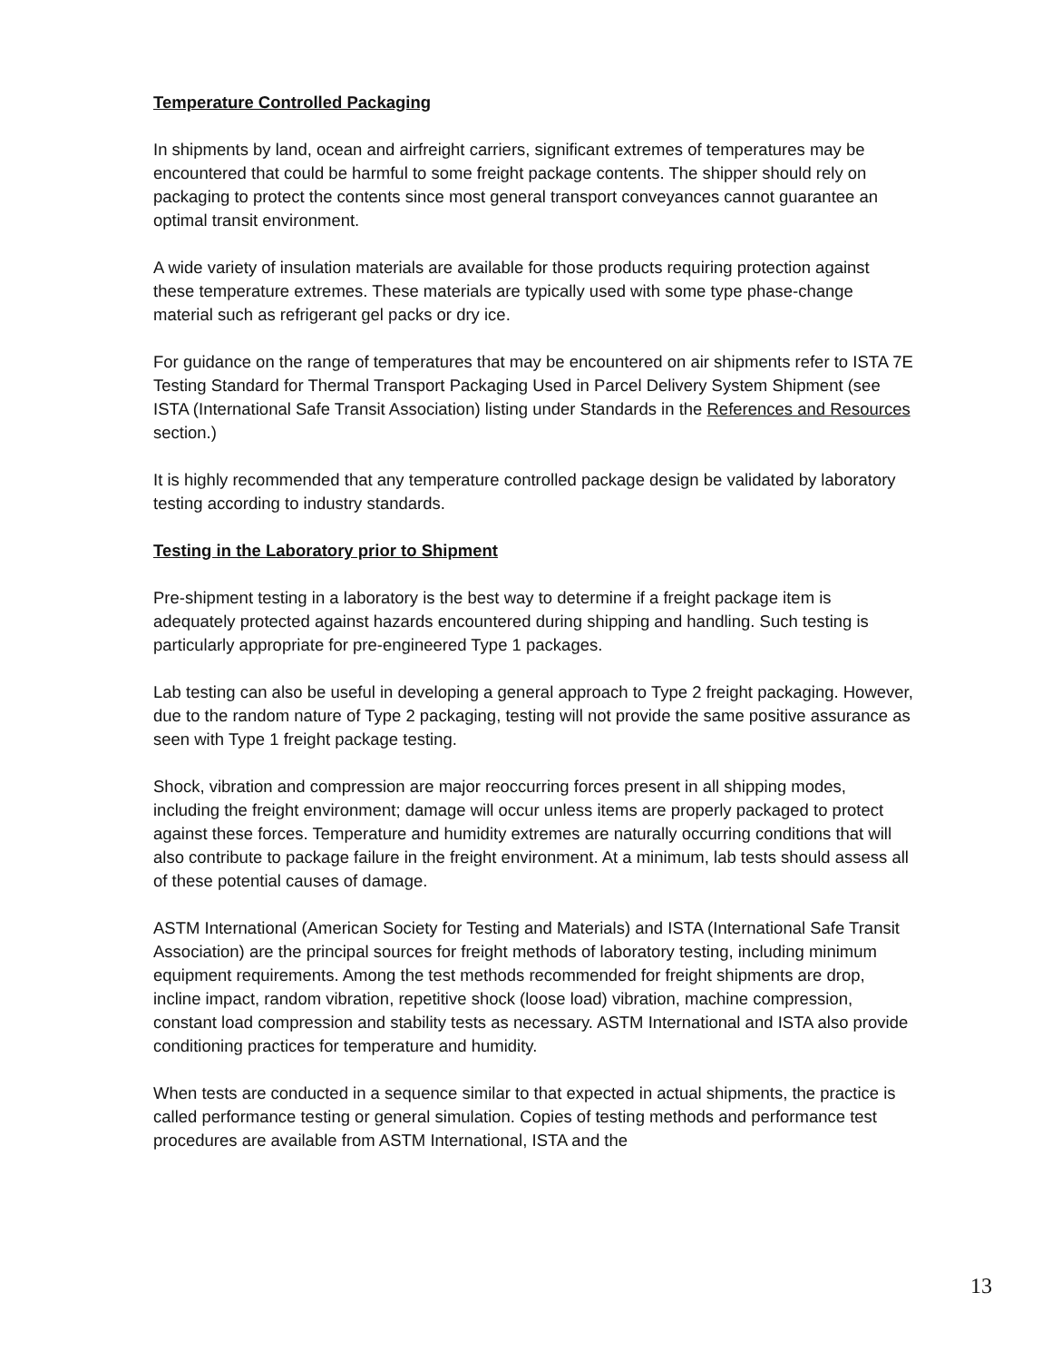Temperature Controlled Packaging
In shipments by land, ocean and airfreight carriers, significant extremes of temperatures may be encountered that could be harmful to some freight package contents. The shipper should rely on packaging to protect the contents since most general transport conveyances cannot guarantee an optimal transit environment.
A wide variety of insulation materials are available for those products requiring protection against these temperature extremes. These materials are typically used with some type phase-change material such as refrigerant gel packs or dry ice.
For guidance on the range of temperatures that may be encountered on air shipments refer to ISTA 7E Testing Standard for Thermal Transport Packaging Used in Parcel Delivery System Shipment (see ISTA (International Safe Transit Association) listing under Standards in the References and Resources section.)
It is highly recommended that any temperature controlled package design be validated by laboratory testing according to industry standards.
Testing in the Laboratory prior to Shipment
Pre-shipment testing in a laboratory is the best way to determine if a freight package item is adequately protected against hazards encountered during shipping and handling. Such testing is particularly appropriate for pre-engineered Type 1 packages.
Lab testing can also be useful in developing a general approach to Type 2 freight packaging. However, due to the random nature of Type 2 packaging, testing will not provide the same positive assurance as seen with Type 1 freight package testing.
Shock, vibration and compression are major reoccurring forces present in all shipping modes, including the freight environment; damage will occur unless items are properly packaged to protect against these forces. Temperature and humidity extremes are naturally occurring conditions that will also contribute to package failure in the freight environment. At a minimum, lab tests should assess all of these potential causes of damage.
ASTM International (American Society for Testing and Materials) and ISTA (International Safe Transit Association) are the principal sources for freight methods of laboratory testing, including minimum equipment requirements. Among the test methods recommended for freight shipments are drop, incline impact, random vibration, repetitive shock (loose load) vibration, machine compression, constant load compression and stability tests as necessary. ASTM International and ISTA also provide conditioning practices for temperature and humidity.
When tests are conducted in a sequence similar to that expected in actual shipments, the practice is called performance testing or general simulation. Copies of testing methods and performance test procedures are available from ASTM International, ISTA and the
13